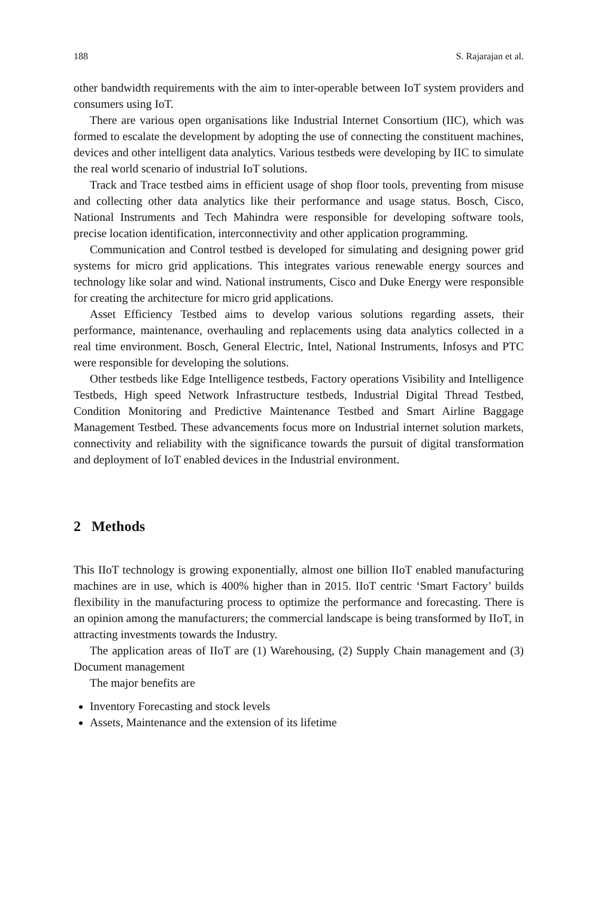188 S. Rajarajan et al.
other bandwidth requirements with the aim to inter-operable between IoT system providers and consumers using IoT.
There are various open organisations like Industrial Internet Consortium (IIC), which was formed to escalate the development by adopting the use of connecting the constituent machines, devices and other intelligent data analytics. Various testbeds were developing by IIC to simulate the real world scenario of industrial IoT solutions.
Track and Trace testbed aims in efficient usage of shop floor tools, preventing from misuse and collecting other data analytics like their performance and usage status. Bosch, Cisco, National Instruments and Tech Mahindra were responsible for developing software tools, precise location identification, interconnectivity and other application programming.
Communication and Control testbed is developed for simulating and designing power grid systems for micro grid applications. This integrates various renewable energy sources and technology like solar and wind. National instruments, Cisco and Duke Energy were responsible for creating the architecture for micro grid applications.
Asset Efficiency Testbed aims to develop various solutions regarding assets, their performance, maintenance, overhauling and replacements using data analytics collected in a real time environment. Bosch, General Electric, Intel, National Instruments, Infosys and PTC were responsible for developing the solutions.
Other testbeds like Edge Intelligence testbeds, Factory operations Visibility and Intelligence Testbeds, High speed Network Infrastructure testbeds, Industrial Digital Thread Testbed, Condition Monitoring and Predictive Maintenance Testbed and Smart Airline Baggage Management Testbed. These advancements focus more on Industrial internet solution markets, connectivity and reliability with the significance towards the pursuit of digital transformation and deployment of IoT enabled devices in the Industrial environment.
2 Methods
This IIoT technology is growing exponentially, almost one billion IIoT enabled manufacturing machines are in use, which is 400% higher than in 2015. IIoT centric ‘Smart Factory’ builds flexibility in the manufacturing process to optimize the performance and forecasting. There is an opinion among the manufacturers; the commercial landscape is being transformed by IIoT, in attracting investments towards the Industry.
The application areas of IIoT are (1) Warehousing, (2) Supply Chain management and (3) Document management
The major benefits are
Inventory Forecasting and stock levels
Assets, Maintenance and the extension of its lifetime